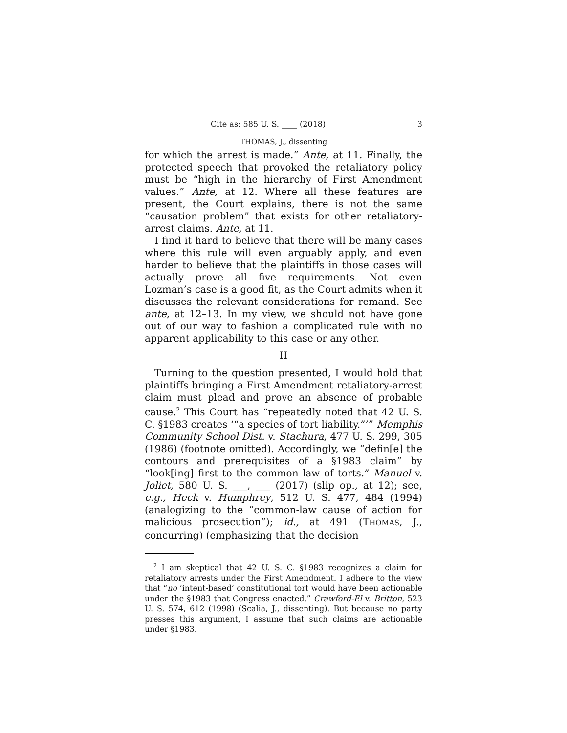Cite as: 585 U. S. ____ (2018) 3
THOMAS, J., dissenting
for which the arrest is made.” Ante, at 11. Finally, the protected speech that provoked the retaliatory policy must be “high in the hierarchy of First Amendment values.” Ante, at 12. Where all these features are present, the Court explains, there is not the same “causation problem” that exists for other retaliatory-arrest claims. Ante, at 11.
I find it hard to believe that there will be many cases where this rule will even arguably apply, and even harder to believe that the plaintiffs in those cases will actually prove all five requirements. Not even Lozman’s case is a good fit, as the Court admits when it discusses the relevant considerations for remand. See ante, at 12–13. In my view, we should not have gone out of our way to fashion a complicated rule with no apparent applicability to this case or any other.
II
Turning to the question presented, I would hold that plaintiffs bringing a First Amendment retaliatory-arrest claim must plead and prove an absence of probable cause.<sup>2</sup> This Court has “repeatedly noted that 42 U. S. C. §1983 creates ‘“a species of tort liability.”’” Memphis Community School Dist. v. Stachura, 477 U. S. 299, 305 (1986) (footnote omitted). Accordingly, we “defin[e] the contours and prerequisites of a §1983 claim” by “look[ing] first to the common law of torts.” Manuel v. Joliet, 580 U. S. ___, ___ (2017) (slip op., at 12); see, e.g., Heck v. Humphrey, 512 U. S. 477, 484 (1994) (analogizing to the “common-law cause of action for malicious prosecution”); id., at 491 (THOMAS, J., concurring) (emphasizing that the decision
<sup>2</sup> I am skeptical that 42 U. S. C. §1983 recognizes a claim for retaliatory arrests under the First Amendment. I adhere to the view that “no ‘intent-based’ constitutional tort would have been actionable under the §1983 that Congress enacted.” Crawford-El v. Britton, 523 U. S. 574, 612 (1998) (Scalia, J., dissenting). But because no party presses this argument, I assume that such claims are actionable under §1983.